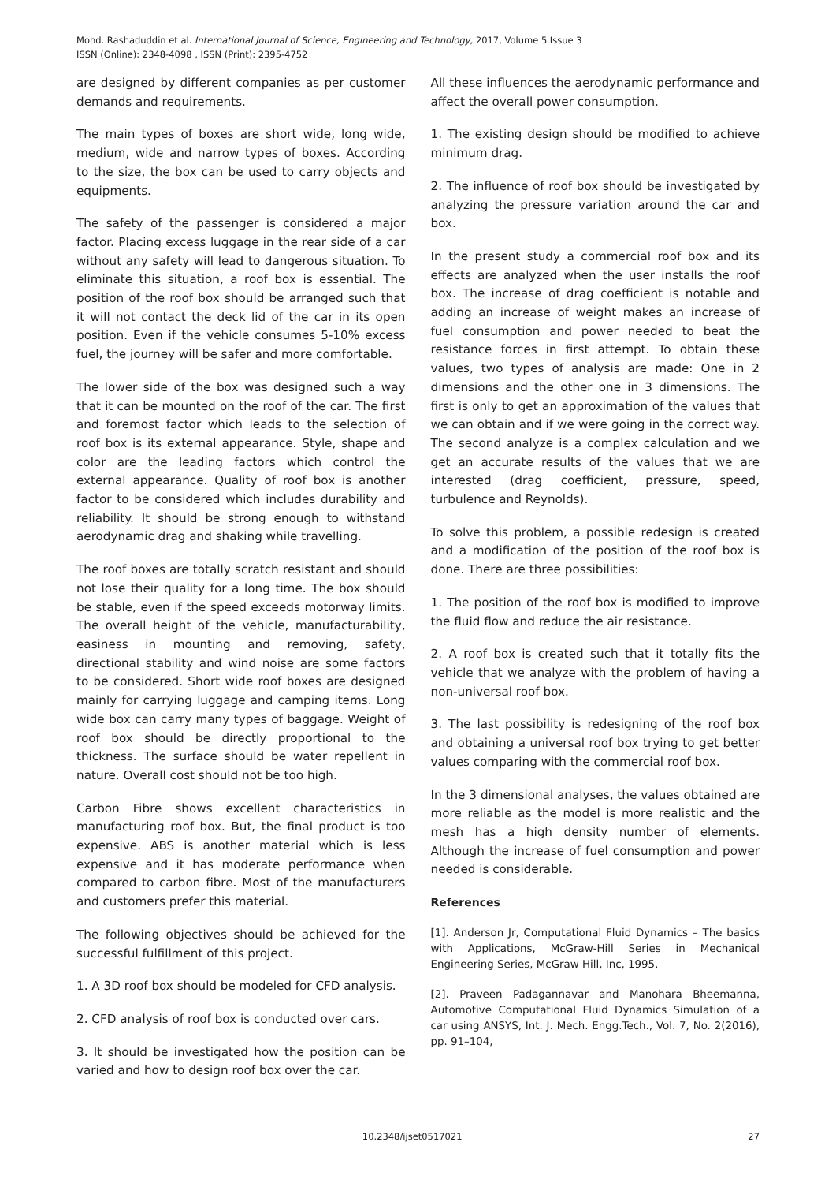Mohd. Rashaduddin et al. International Journal of Science, Engineering and Technology, 2017, Volume 5 Issue 3
ISSN (Online): 2348-4098 , ISSN (Print): 2395-4752
are designed by different companies as per customer demands and requirements.
The main types of boxes are short wide, long wide, medium, wide and narrow types of boxes. According to the size, the box can be used to carry objects and equipments.
The safety of the passenger is considered a major factor. Placing excess luggage in the rear side of a car without any safety will lead to dangerous situation. To eliminate this situation, a roof box is essential. The position of the roof box should be arranged such that it will not contact the deck lid of the car in its open position. Even if the vehicle consumes 5-10% excess fuel, the journey will be safer and more comfortable.
The lower side of the box was designed such a way that it can be mounted on the roof of the car. The first and foremost factor which leads to the selection of roof box is its external appearance. Style, shape and color are the leading factors which control the external appearance. Quality of roof box is another factor to be considered which includes durability and reliability. It should be strong enough to withstand aerodynamic drag and shaking while travelling.
The roof boxes are totally scratch resistant and should not lose their quality for a long time. The box should be stable, even if the speed exceeds motorway limits. The overall height of the vehicle, manufacturability, easiness in mounting and removing, safety, directional stability and wind noise are some factors to be considered. Short wide roof boxes are designed mainly for carrying luggage and camping items. Long wide box can carry many types of baggage. Weight of roof box should be directly proportional to the thickness. The surface should be water repellent in nature. Overall cost should not be too high.
Carbon Fibre shows excellent characteristics in manufacturing roof box. But, the final product is too expensive. ABS is another material which is less expensive and it has moderate performance when compared to carbon fibre. Most of the manufacturers and customers prefer this material.
The following objectives should be achieved for the successful fulfillment of this project.
1. A 3D roof box should be modeled for CFD analysis.
2. CFD analysis of roof box is conducted over cars.
3. It should be investigated how the position can be varied and how to design roof box over the car.
All these influences the aerodynamic performance and affect the overall power consumption.
1. The existing design should be modified to achieve minimum drag.
2. The influence of roof box should be investigated by analyzing the pressure variation around the car and box.
In the present study a commercial roof box and its effects are analyzed when the user installs the roof box. The increase of drag coefficient is notable and adding an increase of weight makes an increase of fuel consumption and power needed to beat the resistance forces in first attempt. To obtain these values, two types of analysis are made: One in 2 dimensions and the other one in 3 dimensions. The first is only to get an approximation of the values that we can obtain and if we were going in the correct way. The second analyze is a complex calculation and we get an accurate results of the values that we are interested (drag coefficient, pressure, speed, turbulence and Reynolds).
To solve this problem, a possible redesign is created and a modification of the position of the roof box is done. There are three possibilities:
1. The position of the roof box is modified to improve the fluid flow and reduce the air resistance.
2. A roof box is created such that it totally fits the vehicle that we analyze with the problem of having a non-universal roof box.
3. The last possibility is redesigning of the roof box and obtaining a universal roof box trying to get better values comparing with the commercial roof box.
In the 3 dimensional analyses, the values obtained are more reliable as the model is more realistic and the mesh has a high density number of elements. Although the increase of fuel consumption and power needed is considerable.
References
[1]. Anderson Jr, Computational Fluid Dynamics – The basics with Applications, McGraw-Hill Series in Mechanical Engineering Series, McGraw Hill, Inc, 1995.
[2]. Praveen Padagannavar and Manohara Bheemanna, Automotive Computational Fluid Dynamics Simulation of a car using ANSYS, Int. J. Mech. Engg.Tech., Vol. 7, No. 2(2016), pp. 91–104,
10.2348/ijset0517021 27